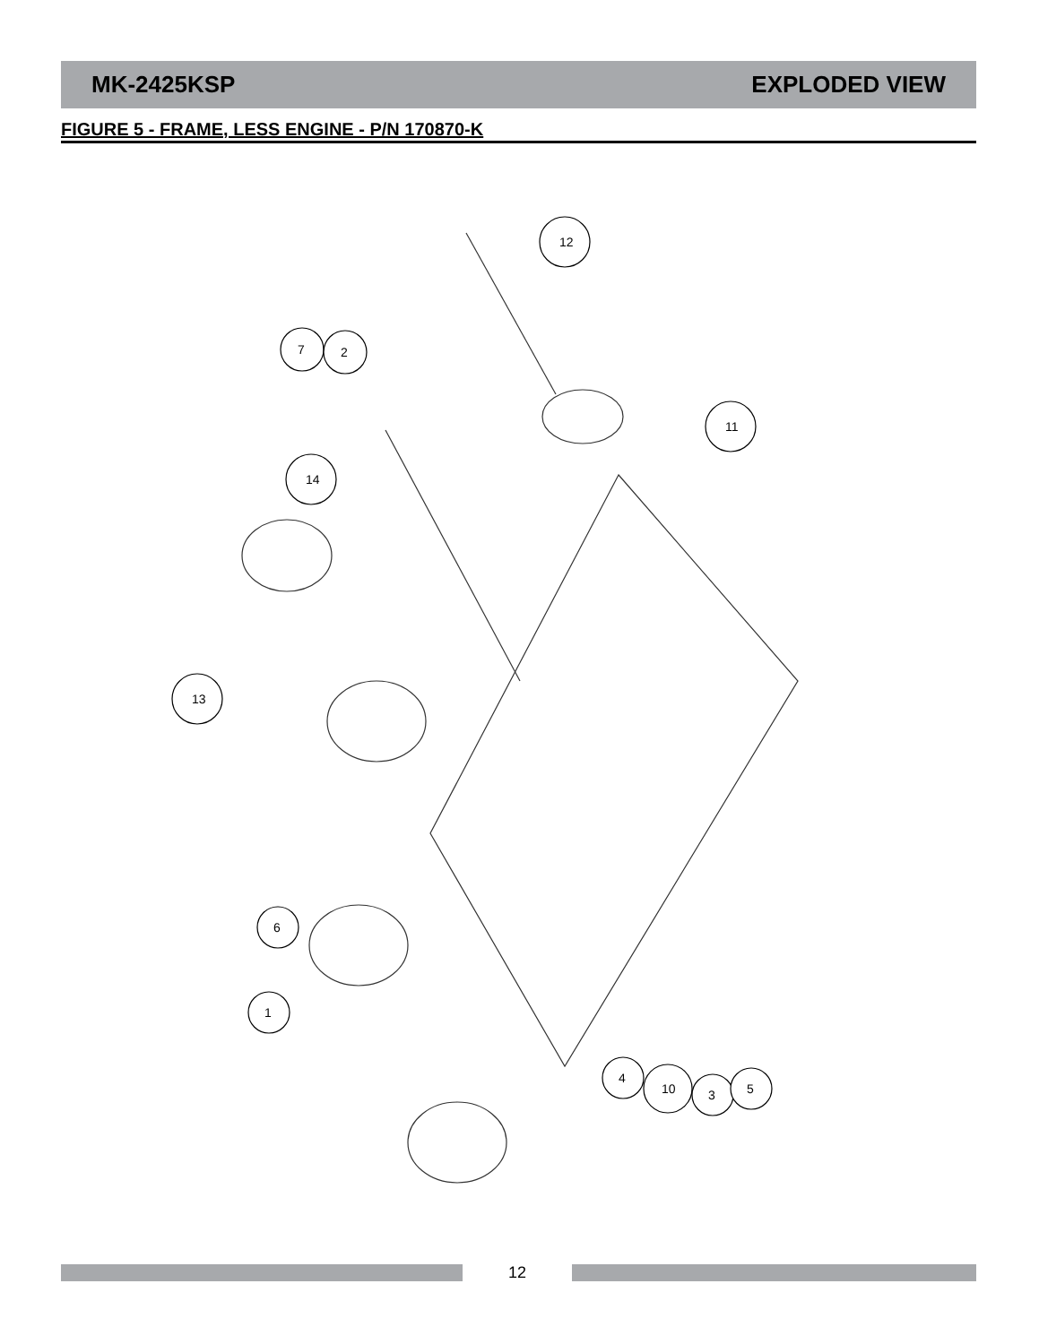MK-2425KSP EXPLODED VIEW
FIGURE 5 - FRAME, LESS ENGINE - P/N 170870-K
12
7
2
11
14
13
6
1
4
10
3
5
12